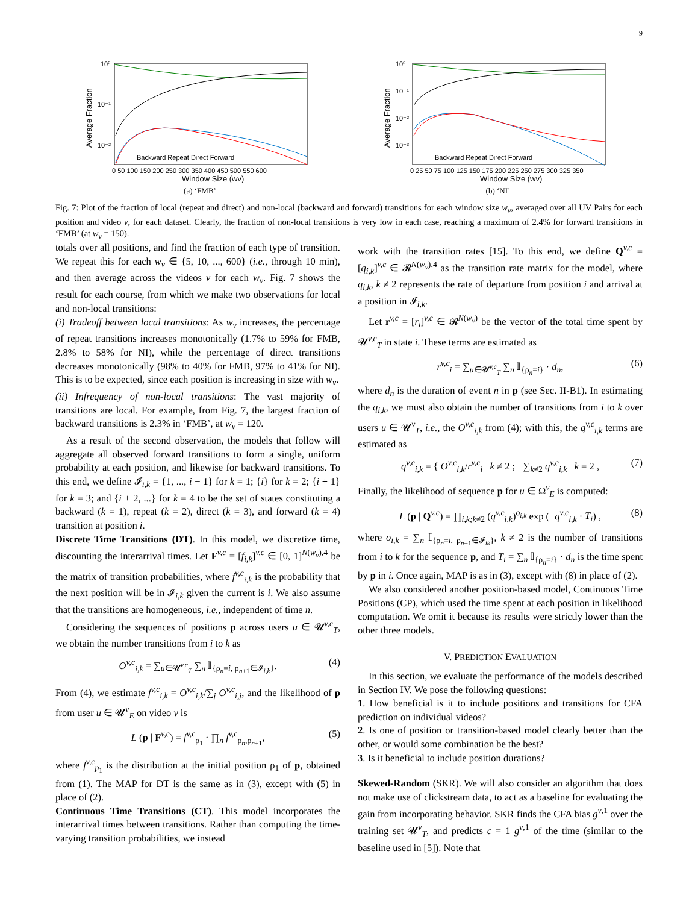9
10⁰
10⁻¹
10⁻²
Average Fraction
Backward Repeat Direct Forward
0 50 100 150 200 250 300 350 400 450 500 550 600
Window Size (wv)
(a) ‘FMB’
10⁰
10⁻¹
10⁻²
10⁻³
Average Fraction
Backward Repeat Direct Forward
0 25 50 75 100 125 150 175 200 225 250 275 300 325 350
Window Size (wv)
(b) ‘NI’
Fig. 7: Plot of the fraction of local (repeat and direct) and non-local (backward and forward) transitions for each window size w<sub>v</sub>, averaged over all UV Pairs for each position and video v, for each dataset. Clearly, the fraction of non-local transitions is very low in each case, reaching a maximum of 2.4% for forward transitions in ‘FMB’ (at w<sub>v</sub> = 150).
totals over all positions, and find the fraction of each type of transition. We repeat this for each w<sub>v</sub> ∈ {5, 10, ..., 600} (i.e., through 10 min), and then average across the videos v for each w<sub>v</sub>. Fig. 7 shows the result for each course, from which we make two observations for local and non-local transitions:
(i) Tradeoff between local transitions: As w<sub>v</sub> increases, the percentage of repeat transitions increases monotonically (1.7% to 59% for FMB, 2.8% to 58% for NI), while the percentage of direct transitions decreases monotonically (98% to 40% for FMB, 97% to 41% for NI). This is to be expected, since each position is increasing in size with w<sub>v</sub>.
(ii) Infrequency of non-local transitions: The vast majority of transitions are local. For example, from Fig. 7, the largest fraction of backward transitions is 2.3% in ‘FMB’, at w<sub>v</sub> = 120.
As a result of the second observation, the models that follow will aggregate all observed forward transitions to form a single, uniform probability at each position, and likewise for backward transitions. To this end, we define 𝓘<sub>i,k</sub> = {1, ..., i − 1} for k = 1; {i} for k = 2; {i + 1} for k = 3; and {i + 2, ...} for k = 4 to be the set of states constituting a backward (k = 1), repeat (k = 2), direct (k = 3), and forward (k = 4) transition at position i.
Discrete Time Transitions (DT). In this model, we discretize time, discounting the interarrival times. Let F<sup>v,c</sup> = [f<sub>i,k</sub>]<sup>v,c</sup> ∈ [0, 1]<sup>N(w<sub>v</sub>),4</sup> be the matrix of transition probabilities, where f<sup>v,c</sup><sub>i,k</sub> is the probability that the next position will be in 𝓘<sub>i,k</sub> given the current is i. We also assume that the transitions are homogeneous, i.e., independent of time n.
Considering the sequences of positions p across users u ∈ 𝓤<sup>v,c</sup><sub>T</sub>, we obtain the number transitions from i to k as
O<sup>v,c</sup><sub>i,k</sub> = ∑<sub>u∈𝓤<sup>v,c</sup><sub>T</sub></sub> ∑<sub>n</sub> 𝕀<sub>{ρ<sub>n</sub>=i, ρ<sub>n+1</sub>∈𝓘<sub>i,k</sub>}</sub>. (4)
From (4), we estimate f<sup>v,c</sup><sub>i,k</sub> = O<sup>v,c</sup><sub>i,k</sub>/∑<sub>j</sub> O<sup>v,c</sup><sub>i,j</sub>, and the likelihood of p from user u ∈ 𝓤<sup>v</sup><sub>E</sub> on video v is
L (p | F<sup>v,c</sup>) = f<sup>v,c</sup><sub>ρ<sub>1</sub></sub> · ∏<sub>n</sub> f<sup>v,c</sup><sub>ρ<sub>n</sub>,ρ<sub>n+1</sub></sub>, (5)
where f<sup>v,c</sup><sub>p<sub>1</sub></sub> is the distribution at the initial position ρ<sub>1</sub> of p, obtained from (1). The MAP for DT is the same as in (3), except with (5) in place of (2).
Continuous Time Transitions (CT). This model incorporates the interarrival times between transitions. Rather than computing the time-varying transition probabilities, we instead
work with the transition rates [15]. To this end, we define Q<sup>v,c</sup> = [q<sub>i,k</sub>]<sup>v,c</sup> ∈ 𝓡<sup>N(w<sub>v</sub>),4</sup> as the transition rate matrix for the model, where q<sub>i,k</sub>, k ≠ 2 represents the rate of departure from position i and arrival at a position in 𝓘<sub>i,k</sub>.
Let r<sup>v,c</sup> = [r<sub>i</sub>]<sup>v,c</sup> ∈ 𝓡<sup>N(w<sub>v</sub>)</sup> be the vector of the total time spent by 𝓤<sup>v,c</sup><sub>T</sub> in state i. These terms are estimated as
r<sup>v,c</sup><sub>i</sub> = ∑<sub>u∈𝓤<sup>v,c</sup><sub>T</sub></sub> ∑<sub>n</sub> 𝕀<sub>{ρ<sub>n</sub>=i}</sub> · d<sub>n</sub>, (6)
where d<sub>n</sub> is the duration of event n in p (see Sec. II-B1). In estimating the q<sub>i,k</sub>, we must also obtain the number of transitions from i to k over users u ∈ 𝓤<sup>v</sup><sub>T</sub>, i.e., the O<sup>v,c</sup><sub>i,k</sub> from (4); with this, the q<sup>v,c</sup><sub>i,k</sub> terms are estimated as
q<sup>v,c</sup><sub>i,k</sub> = { O<sup>v,c</sup><sub>i,k</sub>/r<sup>v,c</sup><sub>i</sub> k ≠ 2 ; −∑<sub>k≠2</sub> q<sup>v,c</sup><sub>i,k</sub> k = 2 , (7)
Finally, the likelihood of sequence p for u ∈ Ω<sup>v</sup><sub>E</sub> is computed:
L (p | Q<sup>v,c</sup>) = ∏<sub>i,k;k≠2</sub> (q<sup>v,c</sup><sub>i,k</sub>)<sup>o<sub>i,k</sub></sup> exp (−q<sup>v,c</sup><sub>i,k</sub> · T<sub>i</sub>) , (8)
where o<sub>i,k</sub> = ∑<sub>n</sub> 𝕀<sub>{ρ<sub>n</sub>=i, ρ<sub>n+1</sub>∈𝓘<sub>ik</sub>}</sub>, k ≠ 2 is the number of transitions from i to k for the sequence p, and T<sub>i</sub> = ∑<sub>n</sub> 𝕀<sub>{ρ<sub>n</sub>=i}</sub> · d<sub>n</sub> is the time spent by p in i. Once again, MAP is as in (3), except with (8) in place of (2).
We also considered another position-based model, Continuous Time Positions (CP), which used the time spent at each position in likelihood computation. We omit it because its results were strictly lower than the other three models.
V. PREDICTION EVALUATION
In this section, we evaluate the performance of the models described in Section IV. We pose the following questions:
1. How beneficial is it to include positions and transitions for CFA prediction on individual videos?
2. Is one of position or transition-based model clearly better than the other, or would some combination be the best?
3. Is it beneficial to include position durations?
Skewed-Random (SKR). We will also consider an algorithm that does not make use of clickstream data, to act as a baseline for evaluating the gain from incorporating behavior. SKR finds the CFA bias g<sup>v,1</sup> over the training set 𝓤<sup>v</sup><sub>T</sub>, and predicts c = 1 g<sup>v,1</sup> of the time (similar to the baseline used in [5]). Note that